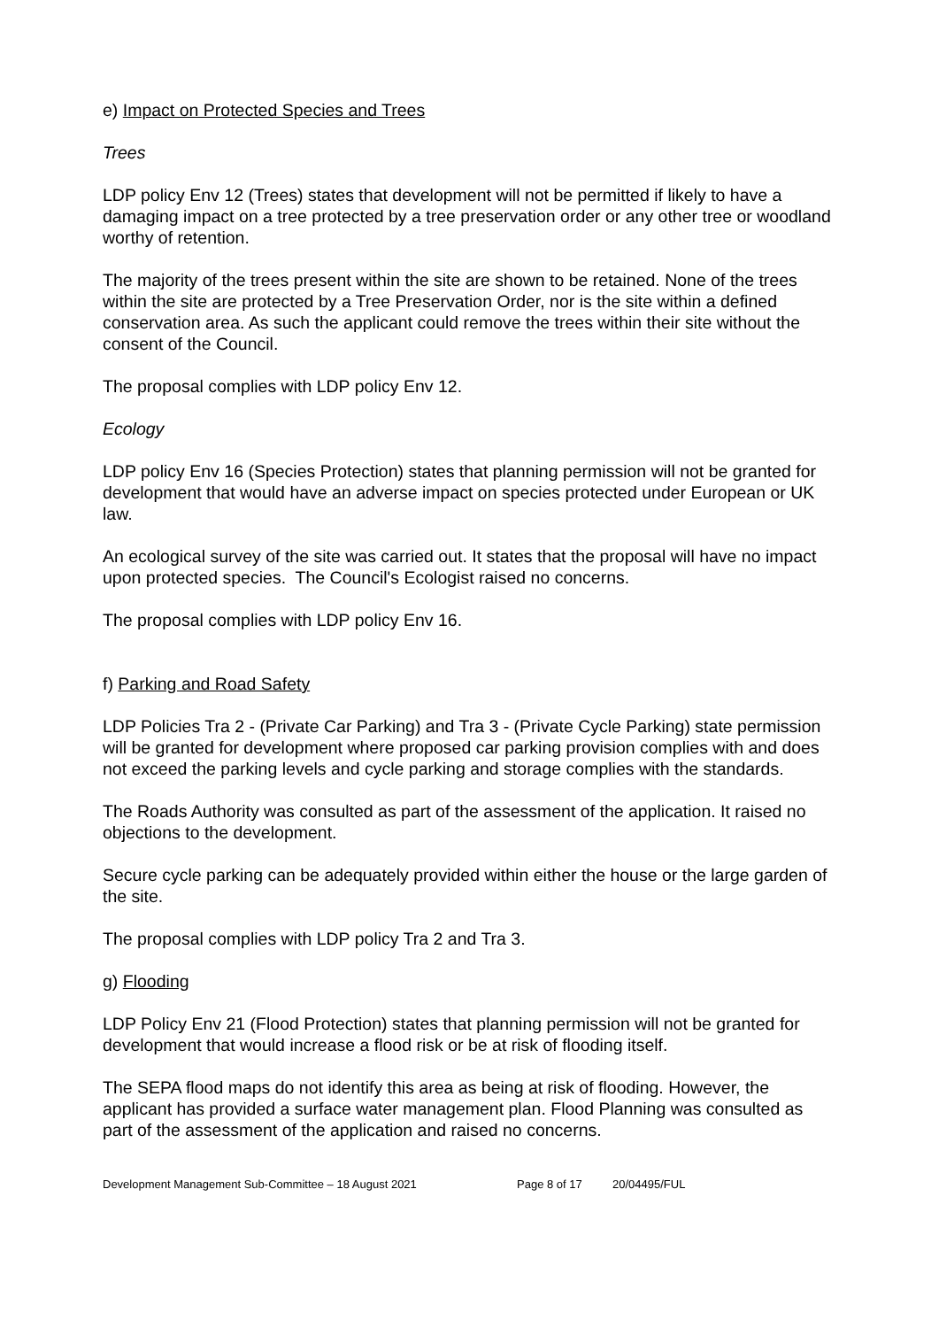e) Impact on Protected Species and Trees
Trees
LDP policy Env 12 (Trees) states that development will not be permitted if likely to have a damaging impact on a tree protected by a tree preservation order or any other tree or woodland worthy of retention.
The majority of the trees present within the site are shown to be retained. None of the trees within the site are protected by a Tree Preservation Order, nor is the site within a defined conservation area. As such the applicant could remove the trees within their site without the consent of the Council.
The proposal complies with LDP policy Env 12.
Ecology
LDP policy Env 16 (Species Protection) states that planning permission will not be granted for development that would have an adverse impact on species protected under European or UK law.
An ecological survey of the site was carried out. It states that the proposal will have no impact upon protected species. The Council's Ecologist raised no concerns.
The proposal complies with LDP policy Env 16.
f) Parking and Road Safety
LDP Policies Tra 2 - (Private Car Parking) and Tra 3 - (Private Cycle Parking) state permission will be granted for development where proposed car parking provision complies with and does not exceed the parking levels and cycle parking and storage complies with the standards.
The Roads Authority was consulted as part of the assessment of the application. It raised no objections to the development.
Secure cycle parking can be adequately provided within either the house or the large garden of the site.
The proposal complies with LDP policy Tra 2 and Tra 3.
g) Flooding
LDP Policy Env 21 (Flood Protection) states that planning permission will not be granted for development that would increase a flood risk or be at risk of flooding itself.
The SEPA flood maps do not identify this area as being at risk of flooding. However, the applicant has provided a surface water management plan. Flood Planning was consulted as part of the assessment of the application and raised no concerns.
Development Management Sub-Committee – 18 August 2021 Page 8 of 17 20/04495/FUL